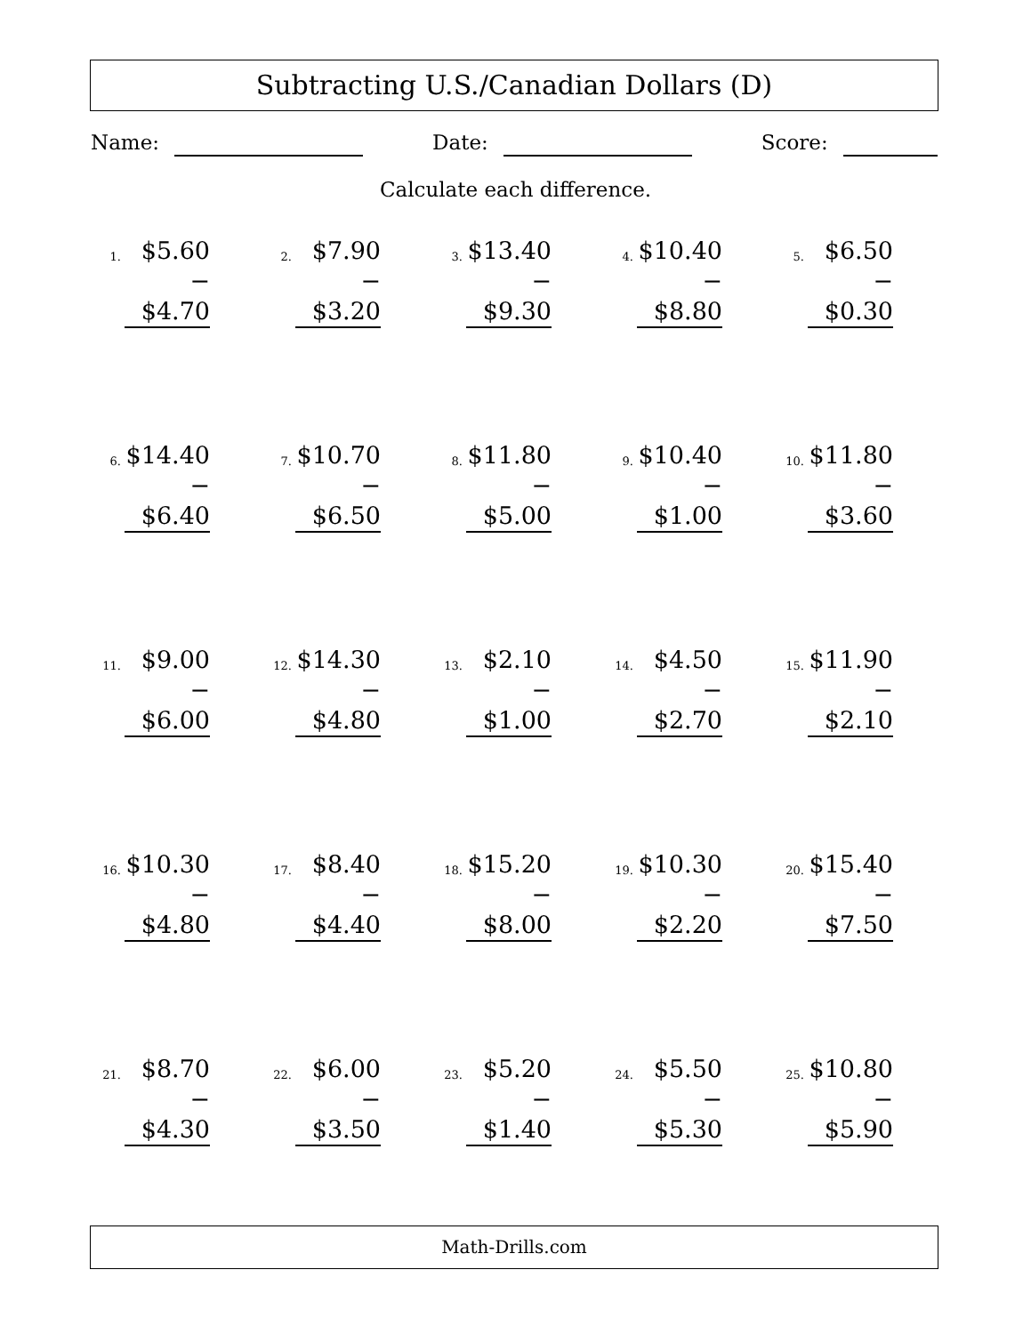Subtracting U.S./Canadian Dollars (D)
Name: Date: Score:
Calculate each difference.
1.
$5.60
− $4.70
2.
$7.90
− $3.20
3.
$13.40
− $9.30
4.
$10.40
− $8.80
5.
$6.50
− $0.30
6.
$14.40
− $6.40
7.
$10.70
− $6.50
8.
$11.80
− $5.00
9.
$10.40
− $1.00
10.
$11.80
− $3.60
11.
$9.00
− $6.00
12.
$14.30
− $4.80
13.
$2.10
− $1.00
14.
$4.50
− $2.70
15.
$11.90
− $2.10
16.
$10.30
− $4.80
17.
$8.40
− $4.40
18.
$15.20
− $8.00
19.
$10.30
− $2.20
20.
$15.40
− $7.50
21.
$8.70
− $4.30
22.
$6.00
− $3.50
23.
$5.20
− $1.40
24.
$5.50
− $5.30
25.
$10.80
− $5.90
Math-Drills.com